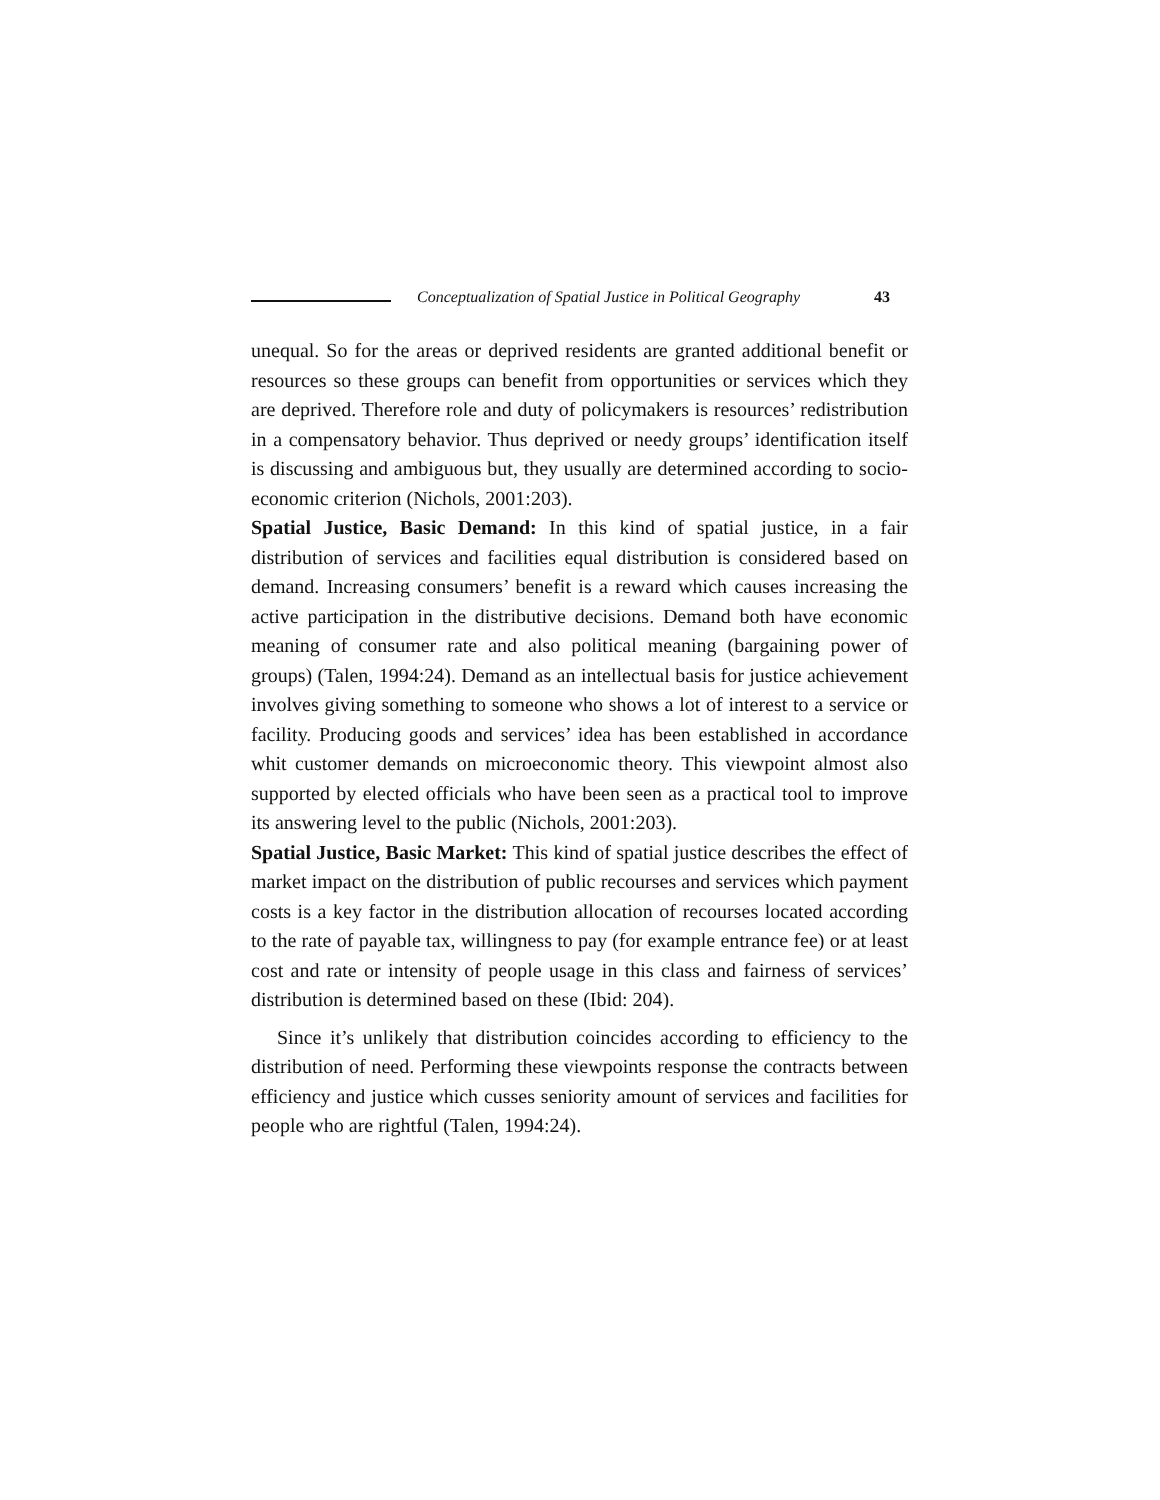Conceptualization of Spatial Justice in Political Geography 43
unequal. So for the areas or deprived residents are granted additional benefit or resources so these groups can benefit from opportunities or services which they are deprived. Therefore role and duty of policymakers is resources’ redistribution in a compensatory behavior. Thus deprived or needy groups’ identification itself is discussing and ambiguous but, they usually are determined according to socio-economic criterion (Nichols, 2001:203).
Spatial Justice, Basic Demand: In this kind of spatial justice, in a fair distribution of services and facilities equal distribution is considered based on demand. Increasing consumers’ benefit is a reward which causes increasing the active participation in the distributive decisions. Demand both have economic meaning of consumer rate and also political meaning (bargaining power of groups) (Talen, 1994:24). Demand as an intellectual basis for justice achievement involves giving something to someone who shows a lot of interest to a service or facility. Producing goods and services’ idea has been established in accordance whit customer demands on microeconomic theory. This viewpoint almost also supported by elected officials who have been seen as a practical tool to improve its answering level to the public (Nichols, 2001:203).
Spatial Justice, Basic Market: This kind of spatial justice describes the effect of market impact on the distribution of public recourses and services which payment costs is a key factor in the distribution allocation of recourses located according to the rate of payable tax, willingness to pay (for example entrance fee) or at least cost and rate or intensity of people usage in this class and fairness of services’ distribution is determined based on these (Ibid: 204).
Since it’s unlikely that distribution coincides according to efficiency to the distribution of need. Performing these viewpoints response the contracts between efficiency and justice which cusses seniority amount of services and facilities for people who are rightful (Talen, 1994:24).